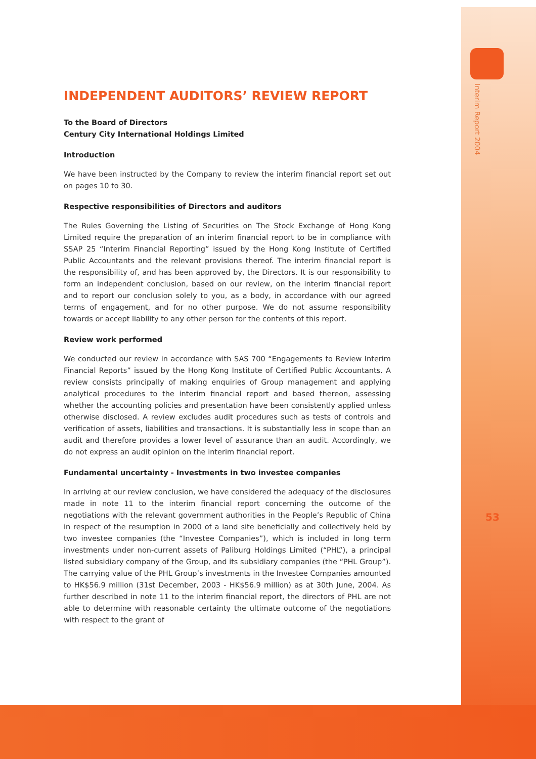Interim Report 2004
INDEPENDENT AUDITORS’ REVIEW REPORT
To the Board of Directors
Century City International Holdings Limited
Introduction
We have been instructed by the Company to review the interim financial report set out on pages 10 to 30.
Respective responsibilities of Directors and auditors
The Rules Governing the Listing of Securities on The Stock Exchange of Hong Kong Limited require the preparation of an interim financial report to be in compliance with SSAP 25 “Interim Financial Reporting” issued by the Hong Kong Institute of Certified Public Accountants and the relevant provisions thereof. The interim financial report is the responsibility of, and has been approved by, the Directors. It is our responsibility to form an independent conclusion, based on our review, on the interim financial report and to report our conclusion solely to you, as a body, in accordance with our agreed terms of engagement, and for no other purpose. We do not assume responsibility towards or accept liability to any other person for the contents of this report.
Review work performed
We conducted our review in accordance with SAS 700 “Engagements to Review Interim Financial Reports” issued by the Hong Kong Institute of Certified Public Accountants. A review consists principally of making enquiries of Group management and applying analytical procedures to the interim financial report and based thereon, assessing whether the accounting policies and presentation have been consistently applied unless otherwise disclosed. A review excludes audit procedures such as tests of controls and verification of assets, liabilities and transactions. It is substantially less in scope than an audit and therefore provides a lower level of assurance than an audit. Accordingly, we do not express an audit opinion on the interim financial report.
Fundamental uncertainty - Investments in two investee companies
In arriving at our review conclusion, we have considered the adequacy of the disclosures made in note 11 to the interim financial report concerning the outcome of the negotiations with the relevant government authorities in the People’s Republic of China in respect of the resumption in 2000 of a land site beneficially and collectively held by two investee companies (the “Investee Companies”), which is included in long term investments under non-current assets of Paliburg Holdings Limited (“PHL”), a principal listed subsidiary company of the Group, and its subsidiary companies (the “PHL Group”). The carrying value of the PHL Group’s investments in the Investee Companies amounted to HK$56.9 million (31st December, 2003 - HK$56.9 million) as at 30th June, 2004. As further described in note 11 to the interim financial report, the directors of PHL are not able to determine with reasonable certainty the ultimate outcome of the negotiations with respect to the grant of
53